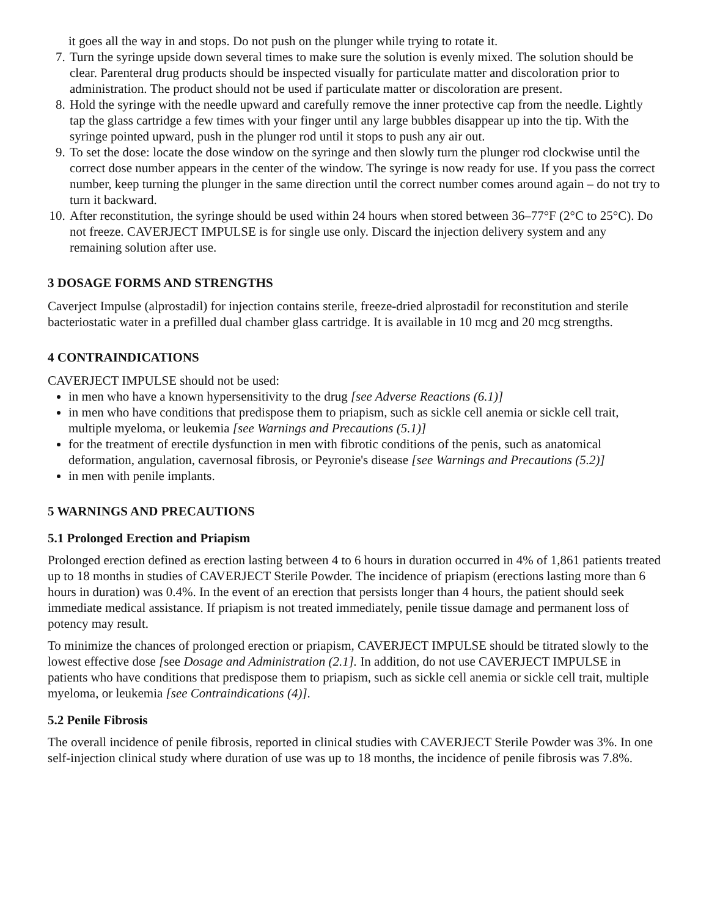it goes all the way in and stops. Do not push on the plunger while trying to rotate it.
7. Turn the syringe upside down several times to make sure the solution is evenly mixed. The solution should be clear. Parenteral drug products should be inspected visually for particulate matter and discoloration prior to administration. The product should not be used if particulate matter or discoloration are present.
8. Hold the syringe with the needle upward and carefully remove the inner protective cap from the needle. Lightly tap the glass cartridge a few times with your finger until any large bubbles disappear up into the tip. With the syringe pointed upward, push in the plunger rod until it stops to push any air out.
9. To set the dose: locate the dose window on the syringe and then slowly turn the plunger rod clockwise until the correct dose number appears in the center of the window. The syringe is now ready for use. If you pass the correct number, keep turning the plunger in the same direction until the correct number comes around again – do not try to turn it backward.
10. After reconstitution, the syringe should be used within 24 hours when stored between 36–77°F (2°C to 25°C). Do not freeze. CAVERJECT IMPULSE is for single use only. Discard the injection delivery system and any remaining solution after use.
3 DOSAGE FORMS AND STRENGTHS
Caverject Impulse (alprostadil) for injection contains sterile, freeze-dried alprostadil for reconstitution and sterile bacteriostatic water in a prefilled dual chamber glass cartridge. It is available in 10 mcg and 20 mcg strengths.
4 CONTRAINDICATIONS
CAVERJECT IMPULSE should not be used:
in men who have a known hypersensitivity to the drug [see Adverse Reactions (6.1)]
in men who have conditions that predispose them to priapism, such as sickle cell anemia or sickle cell trait, multiple myeloma, or leukemia [see Warnings and Precautions (5.1)]
for the treatment of erectile dysfunction in men with fibrotic conditions of the penis, such as anatomical deformation, angulation, cavernosal fibrosis, or Peyronie's disease [see Warnings and Precautions (5.2)]
in men with penile implants.
5 WARNINGS AND PRECAUTIONS
5.1 Prolonged Erection and Priapism
Prolonged erection defined as erection lasting between 4 to 6 hours in duration occurred in 4% of 1,861 patients treated up to 18 months in studies of CAVERJECT Sterile Powder. The incidence of priapism (erections lasting more than 6 hours in duration) was 0.4%. In the event of an erection that persists longer than 4 hours, the patient should seek immediate medical assistance. If priapism is not treated immediately, penile tissue damage and permanent loss of potency may result.
To minimize the chances of prolonged erection or priapism, CAVERJECT IMPULSE should be titrated slowly to the lowest effective dose [see Dosage and Administration (2.1]. In addition, do not use CAVERJECT IMPULSE in patients who have conditions that predispose them to priapism, such as sickle cell anemia or sickle cell trait, multiple myeloma, or leukemia [see Contraindications (4)].
5.2 Penile Fibrosis
The overall incidence of penile fibrosis, reported in clinical studies with CAVERJECT Sterile Powder was 3%. In one self-injection clinical study where duration of use was up to 18 months, the incidence of penile fibrosis was 7.8%.